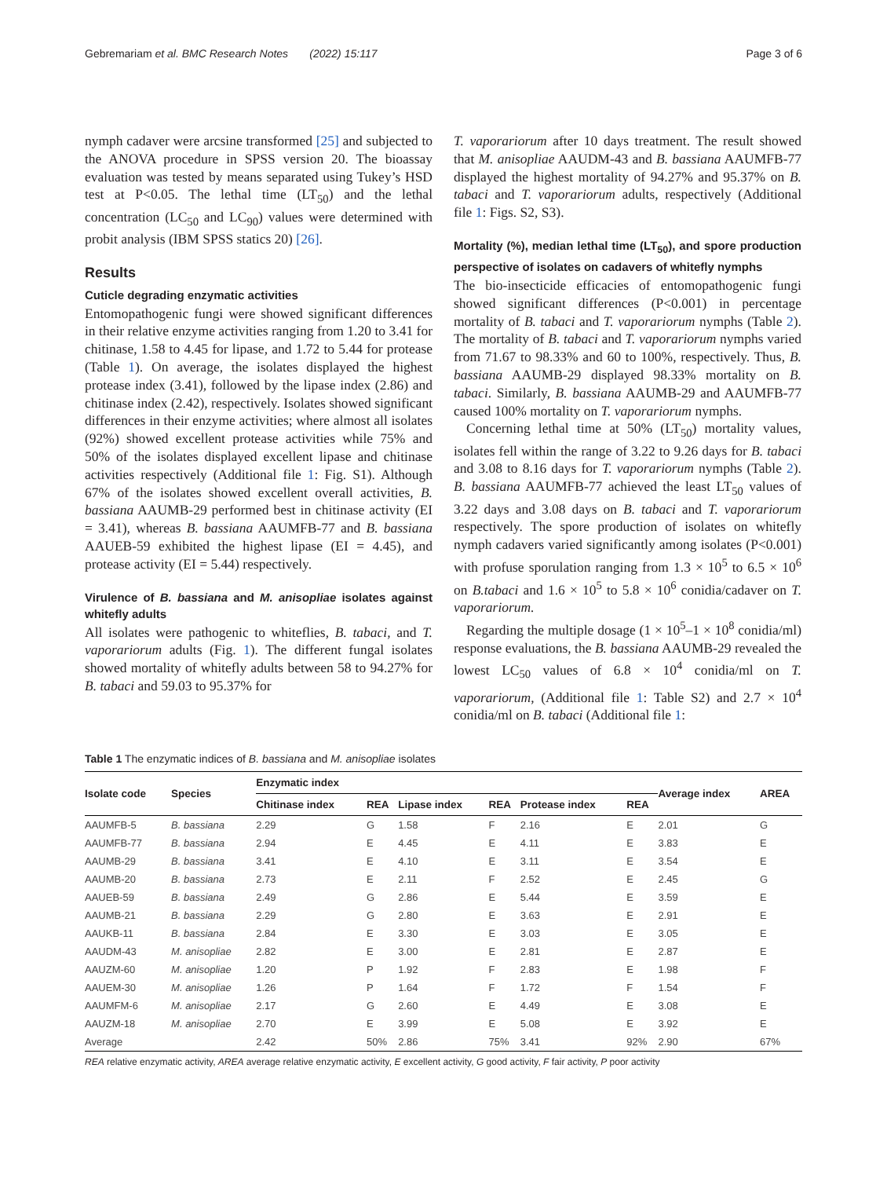Gebremariam et al. BMC Research Notes (2022) 15:117 Page 3 of 6
nymph cadaver were arcsine transformed [25] and subjected to the ANOVA procedure in SPSS version 20. The bioassay evaluation was tested by means separated using Tukey’s HSD test at P<0.05. The lethal time (LT<sub>50</sub>) and the lethal concentration (LC<sub>50</sub> and LC<sub>90</sub>) values were determined with probit analysis (IBM SPSS statics 20) [26].
Results
Cuticle degrading enzymatic activities
Entomopathogenic fungi were showed significant differences in their relative enzyme activities ranging from 1.20 to 3.41 for chitinase, 1.58 to 4.45 for lipase, and 1.72 to 5.44 for protease (Table 1). On average, the isolates displayed the highest protease index (3.41), followed by the lipase index (2.86) and chitinase index (2.42), respectively. Isolates showed significant differences in their enzyme activities; where almost all isolates (92%) showed excellent protease activities while 75% and 50% of the isolates displayed excellent lipase and chitinase activities respectively (Additional file 1: Fig. S1). Although 67% of the isolates showed excellent overall activities, B. bassiana AAUMB-29 performed best in chitinase activity (EI = 3.41), whereas B. bassiana AAUMFB-77 and B. bassiana AAUEB-59 exhibited the highest lipase (EI = 4.45), and protease activity (EI = 5.44) respectively.
Virulence of B. bassiana and M. anisopliae isolates against whitefly adults
All isolates were pathogenic to whiteflies, B. tabaci, and T. vaporariorum adults (Fig. 1). The different fungal isolates showed mortality of whitefly adults between 58 to 94.27% for B. tabaci and 59.03 to 95.37% for
T. vaporariorum after 10 days treatment. The result showed that M. anisopliae AAUDM-43 and B. bassiana AAUMFB-77 displayed the highest mortality of 94.27% and 95.37% on B. tabaci and T. vaporariorum adults, respectively (Additional file 1: Figs. S2, S3).
Mortality (%), median lethal time (LT<sub>50</sub>), and spore production perspective of isolates on cadavers of whitefly nymphs
The bio-insecticide efficacies of entomopathogenic fungi showed significant differences (P<0.001) in percentage mortality of B. tabaci and T. vaporariorum nymphs (Table 2). The mortality of B. tabaci and T. vaporariorum nymphs varied from 71.67 to 98.33% and 60 to 100%, respectively. Thus, B. bassiana AAUMB-29 displayed 98.33% mortality on B. tabaci. Similarly, B. bassiana AAUMB-29 and AAUMFB-77 caused 100% mortality on T. vaporariorum nymphs.
Concerning lethal time at 50% (LT<sub>50</sub>) mortality values, isolates fell within the range of 3.22 to 9.26 days for B. tabaci and 3.08 to 8.16 days for T. vaporariorum nymphs (Table 2). B. bassiana AAUMFB-77 achieved the least LT<sub>50</sub> values of 3.22 days and 3.08 days on B. tabaci and T. vaporariorum respectively. The spore production of isolates on whitefly nymph cadavers varied significantly among isolates (P<0.001) with profuse sporulation ranging from 1.3 × 10<sup>5</sup> to 6.5 × 10<sup>6</sup> on B.tabaci and 1.6 × 10<sup>5</sup> to 5.8 × 10<sup>6</sup> conidia/cadaver on T. vaporariorum.
Regarding the multiple dosage (1 × 10<sup>5</sup>–1 × 10<sup>8</sup> conidia/ml) response evaluations, the B. bassiana AAUMB-29 revealed the lowest LC<sub>50</sub> values of 6.8 × 10<sup>4</sup> conidia/ml on T. vaporariorum, (Additional file 1: Table S2) and 2.7 × 10<sup>4</sup> conidia/ml on B. tabaci (Additional file 1:
Table 1 The enzymatic indices of B. bassiana and M. anisopliae isolates
| Isolate code | Species | Enzymatic index | | | | | | Average index | AREA |
| --- | --- | --- | --- | --- | --- | --- | --- | --- | --- |
| | | Chitinase index | REA | Lipase index | REA | Protease index | REA | | |
| AAUMFB-5 | B. bassiana | 2.29 | G | 1.58 | F | 2.16 | E | 2.01 | G |
| AAUMFB-77 | B. bassiana | 2.94 | E | 4.45 | E | 4.11 | E | 3.83 | E |
| AAUMB-29 | B. bassiana | 3.41 | E | 4.10 | E | 3.11 | E | 3.54 | E |
| AAUMB-20 | B. bassiana | 2.73 | E | 2.11 | F | 2.52 | E | 2.45 | G |
| AAUEB-59 | B. bassiana | 2.49 | G | 2.86 | E | 5.44 | E | 3.59 | E |
| AAUMB-21 | B. bassiana | 2.29 | G | 2.80 | E | 3.63 | E | 2.91 | E |
| AAUKB-11 | B. bassiana | 2.84 | E | 3.30 | E | 3.03 | E | 3.05 | E |
| AAUDM-43 | M. anisopliae | 2.82 | E | 3.00 | E | 2.81 | E | 2.87 | E |
| AAUZM-60 | M. anisopliae | 1.20 | P | 1.92 | F | 2.83 | E | 1.98 | F |
| AAUEM-30 | M. anisopliae | 1.26 | P | 1.64 | F | 1.72 | F | 1.54 | F |
| AAUMFM-6 | M. anisopliae | 2.17 | G | 2.60 | E | 4.49 | E | 3.08 | E |
| AAUZM-18 | M. anisopliae | 2.70 | E | 3.99 | E | 5.08 | E | 3.92 | E |
| Average | | 2.42 | 50% | 2.86 | 75% | 3.41 | 92% | 2.90 | 67% |
REA relative enzymatic activity, AREA average relative enzymatic activity, E excellent activity, G good activity, F fair activity, P poor activity